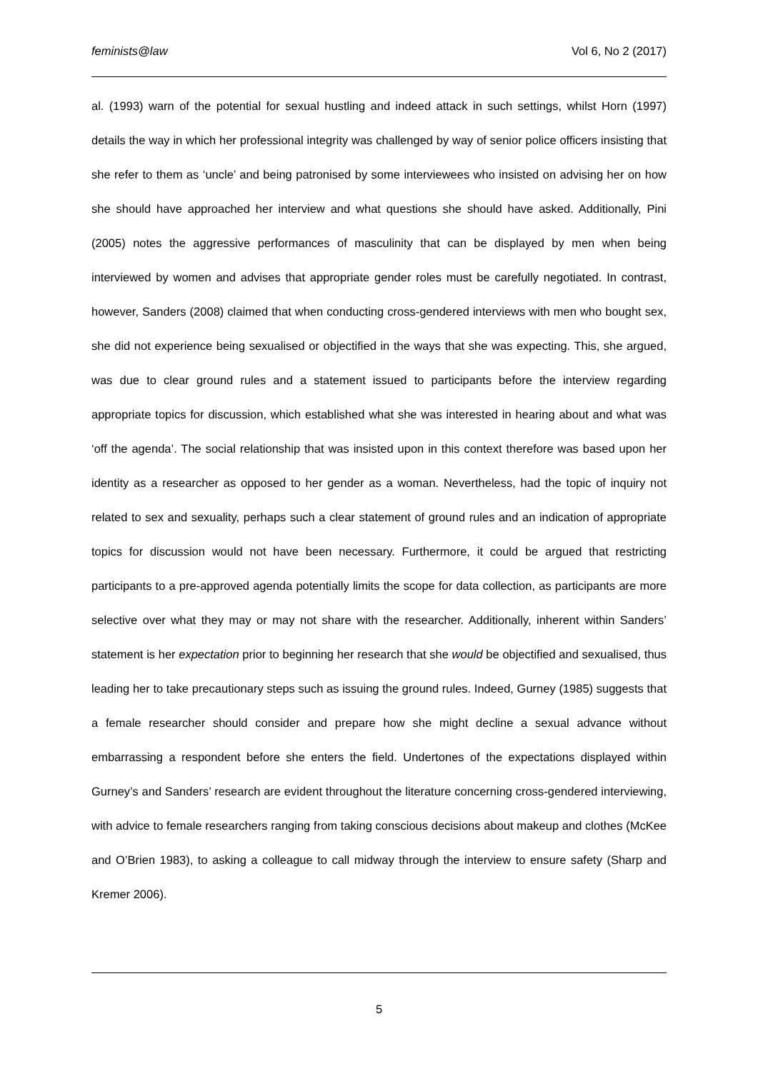feminists@law Vol 6, No 2 (2017)
al. (1993) warn of the potential for sexual hustling and indeed attack in such settings, whilst Horn (1997) details the way in which her professional integrity was challenged by way of senior police officers insisting that she refer to them as ‘uncle’ and being patronised by some interviewees who insisted on advising her on how she should have approached her interview and what questions she should have asked. Additionally, Pini (2005) notes the aggressive performances of masculinity that can be displayed by men when being interviewed by women and advises that appropriate gender roles must be carefully negotiated. In contrast, however, Sanders (2008) claimed that when conducting cross-gendered interviews with men who bought sex, she did not experience being sexualised or objectified in the ways that she was expecting. This, she argued, was due to clear ground rules and a statement issued to participants before the interview regarding appropriate topics for discussion, which established what she was interested in hearing about and what was ‘off the agenda’. The social relationship that was insisted upon in this context therefore was based upon her identity as a researcher as opposed to her gender as a woman. Nevertheless, had the topic of inquiry not related to sex and sexuality, perhaps such a clear statement of ground rules and an indication of appropriate topics for discussion would not have been necessary. Furthermore, it could be argued that restricting participants to a pre-approved agenda potentially limits the scope for data collection, as participants are more selective over what they may or may not share with the researcher. Additionally, inherent within Sanders’ statement is her expectation prior to beginning her research that she would be objectified and sexualised, thus leading her to take precautionary steps such as issuing the ground rules. Indeed, Gurney (1985) suggests that a female researcher should consider and prepare how she might decline a sexual advance without embarrassing a respondent before she enters the field. Undertones of the expectations displayed within Gurney’s and Sanders’ research are evident throughout the literature concerning cross-gendered interviewing, with advice to female researchers ranging from taking conscious decisions about makeup and clothes (McKee and O’Brien 1983), to asking a colleague to call midway through the interview to ensure safety (Sharp and Kremer 2006).
5